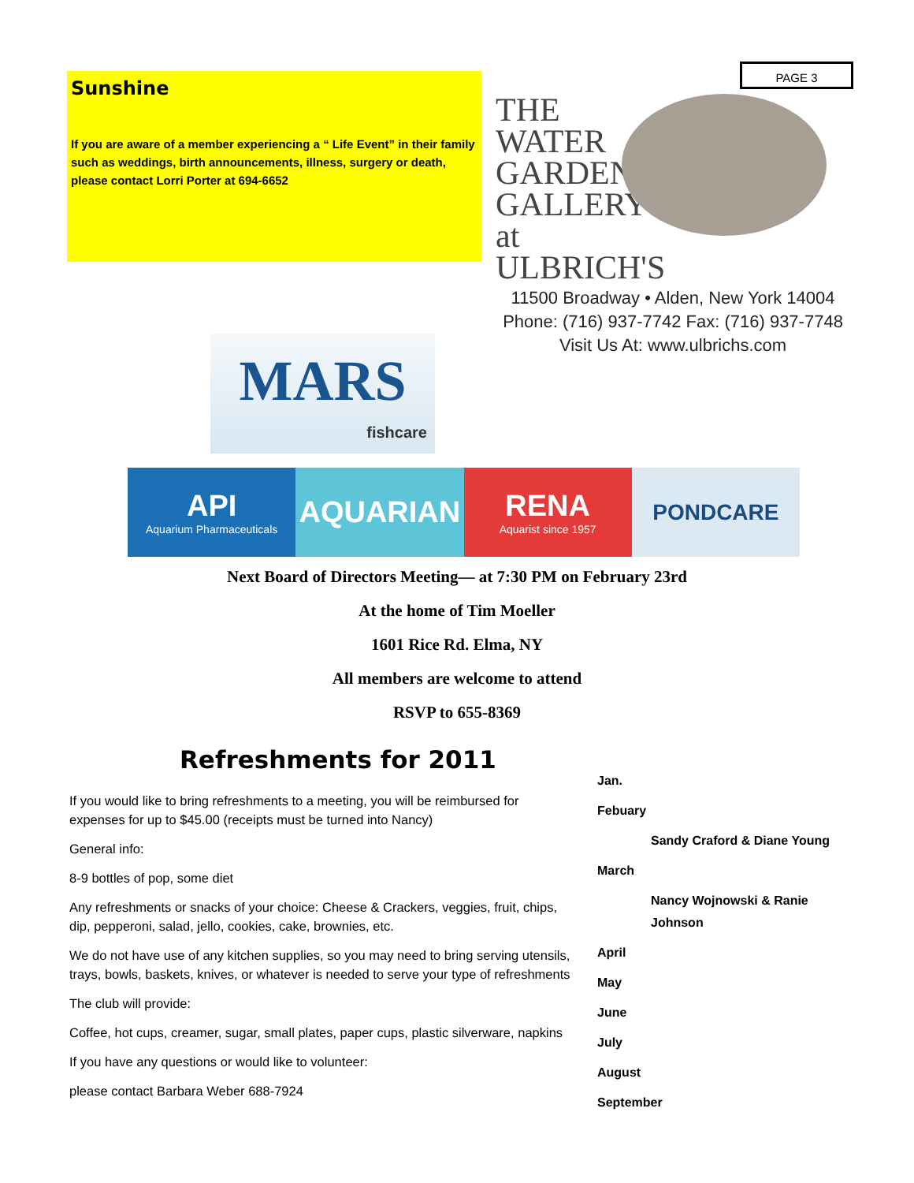Sunshine
If you are aware of a member experiencing a “ Life Event” in their family such as weddings, birth announcements, illness, surgery or death, please contact Lorri Porter at 694-6652
PAGE 3
THE WATER GARDEN GALLERY at ULBRICH'S
11500 Broadway • Alden, New York 14004
Phone: (716) 937-7742 Fax: (716) 937-7748
Visit Us At: www.ulbrichs.com
MARS
fishcare
API
Aquarium Pharmaceuticals
AQUARIAN RENA
Aquarist since 1957
PONDCARE
Next Board of Directors Meeting— at 7:30 PM on February 23rd
At the home of Tim Moeller
1601 Rice Rd. Elma, NY
All members are welcome to attend
RSVP to 655-8369
Refreshments for 2011
If you would like to bring refreshments to a meeting, you will be reimbursed for expenses for up to $45.00 (receipts must be turned into Nancy)
General info:
8-9 bottles of pop, some diet
Any refreshments or snacks of your choice: Cheese & Crackers, veggies, fruit, chips, dip, pepperoni, salad, jello, cookies, cake, brownies, etc.
We do not have use of any kitchen supplies, so you may need to bring serving utensils, trays, bowls, baskets, knives, or whatever is needed to serve your type of refreshments
The club will provide:
Coffee, hot cups, creamer, sugar, small plates, paper cups, plastic silverware, napkins
If you have any questions or would like to volunteer:
please contact Barbara Weber 688-7924
Jan.
Febuary
Sandy Craford & Diane Young
March
Nancy Wojnowski & Ranie
Johnson
April
May
June
July
August
September